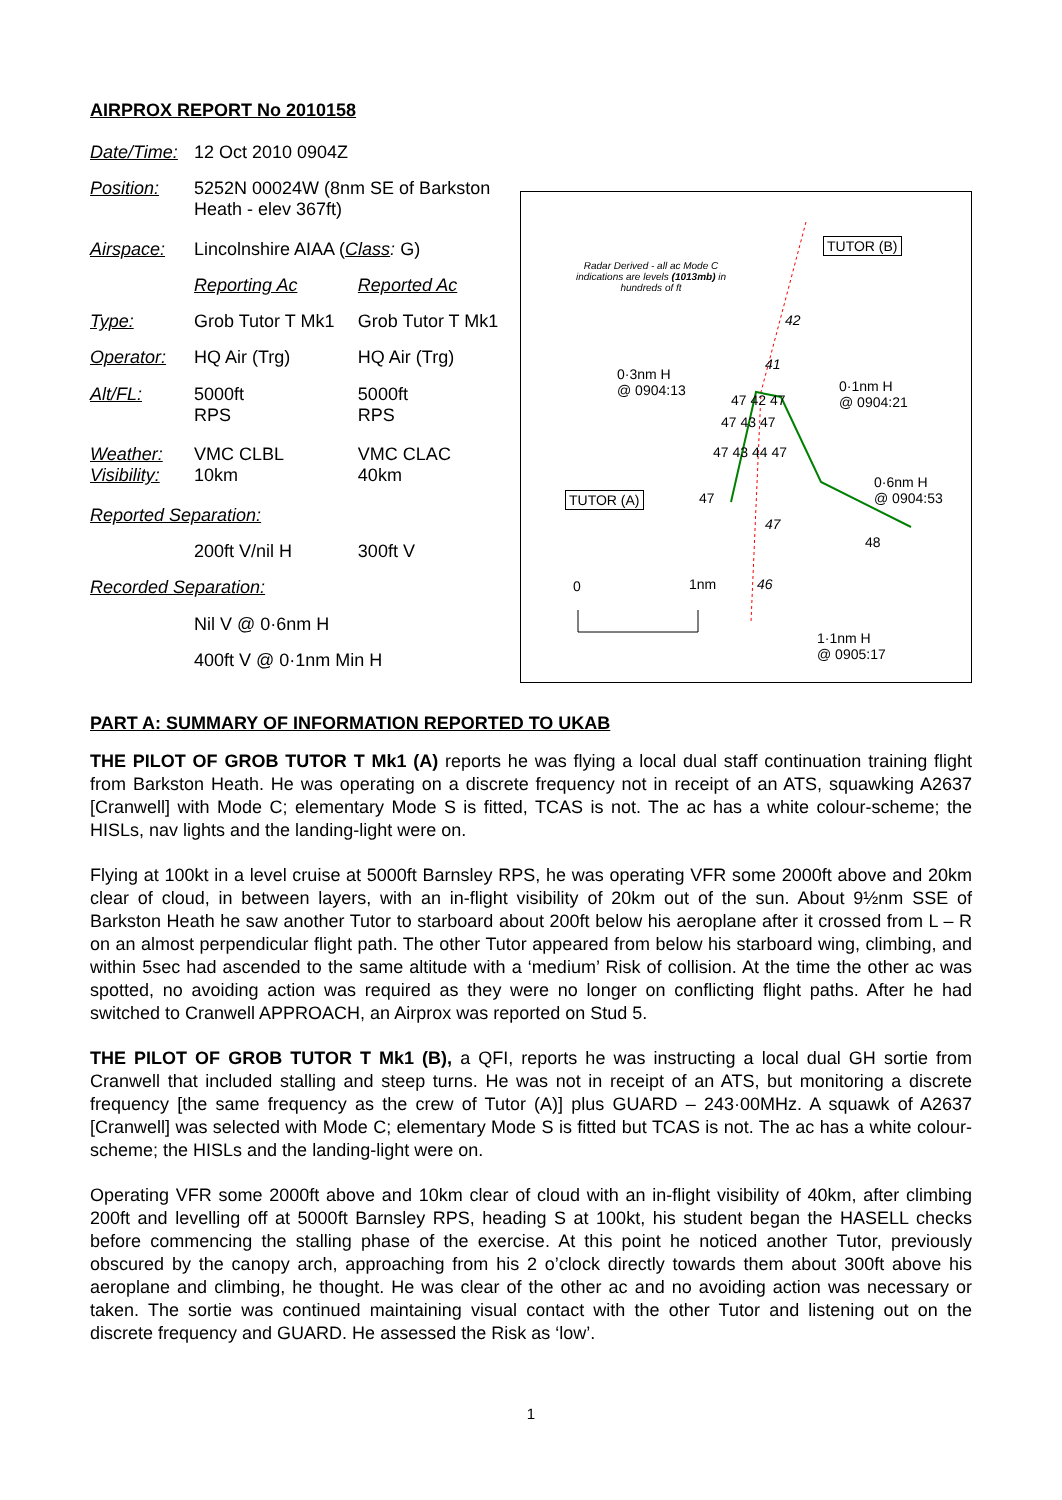AIRPROX REPORT No 2010158
| Date/Time: | 12 Oct 2010 0904Z | |
| Position: | 5252N 00024W (8nm SE of Barkston Heath - elev 367ft) | |
| Airspace: | Lincolnshire AIAA ( Class : G) | |
| | Reporting Ac | Reported Ac |
| Type: | Grob Tutor T Mk1 | Grob Tutor T Mk1 |
| Operator: | HQ Air (Trg) | HQ Air (Trg) |
| Alt/FL: | 5000ft RPS | 5000ft RPS |
| Weather: Visibility: | VMC CLBL 10km | VMC CLAC 40km |
| Reported Separation: | | |
| | 200ft V/nil H | 300ft V |
| Recorded Separation: | | |
| | Nil V @ 0·6nm H | |
| | 400ft V @ 0·1nm Min H | |
Radar Derived - all ac Mode C indications are levels (1013mb) in hundreds of ft
TUTOR (B)
TUTOR (A)
0·3nm H
@ 0904:13
0·1nm H
@ 0904:21
0·6nm H
@ 0904:53
1·1nm H
@ 0905:17
42
41
47 42 47
47 43 47
47 43 44 47
47
47
48
0 1nm 46
PART A: SUMMARY OF INFORMATION REPORTED TO UKAB
THE PILOT OF GROB TUTOR T Mk1 (A) reports he was flying a local dual staff continuation training flight from Barkston Heath. He was operating on a discrete frequency not in receipt of an ATS, squawking A2637 [Cranwell] with Mode C; elementary Mode S is fitted, TCAS is not. The ac has a white colour-scheme; the HISLs, nav lights and the landing-light were on.
Flying at 100kt in a level cruise at 5000ft Barnsley RPS, he was operating VFR some 2000ft above and 20km clear of cloud, in between layers, with an in-flight visibility of 20km out of the sun. About 9½nm SSE of Barkston Heath he saw another Tutor to starboard about 200ft below his aeroplane after it crossed from L – R on an almost perpendicular flight path. The other Tutor appeared from below his starboard wing, climbing, and within 5sec had ascended to the same altitude with a ‘medium’ Risk of collision. At the time the other ac was spotted, no avoiding action was required as they were no longer on conflicting flight paths. After he had switched to Cranwell APPROACH, an Airprox was reported on Stud 5.
THE PILOT OF GROB TUTOR T Mk1 (B), a QFI, reports he was instructing a local dual GH sortie from Cranwell that included stalling and steep turns. He was not in receipt of an ATS, but monitoring a discrete frequency [the same frequency as the crew of Tutor (A)] plus GUARD – 243·00MHz. A squawk of A2637 [Cranwell] was selected with Mode C; elementary Mode S is fitted but TCAS is not. The ac has a white colour-scheme; the HISLs and the landing-light were on.
Operating VFR some 2000ft above and 10km clear of cloud with an in-flight visibility of 40km, after climbing 200ft and levelling off at 5000ft Barnsley RPS, heading S at 100kt, his student began the HASELL checks before commencing the stalling phase of the exercise. At this point he noticed another Tutor, previously obscured by the canopy arch, approaching from his 2 o’clock directly towards them about 300ft above his aeroplane and climbing, he thought. He was clear of the other ac and no avoiding action was necessary or taken. The sortie was continued maintaining visual contact with the other Tutor and listening out on the discrete frequency and GUARD. He assessed the Risk as ‘low’.
1